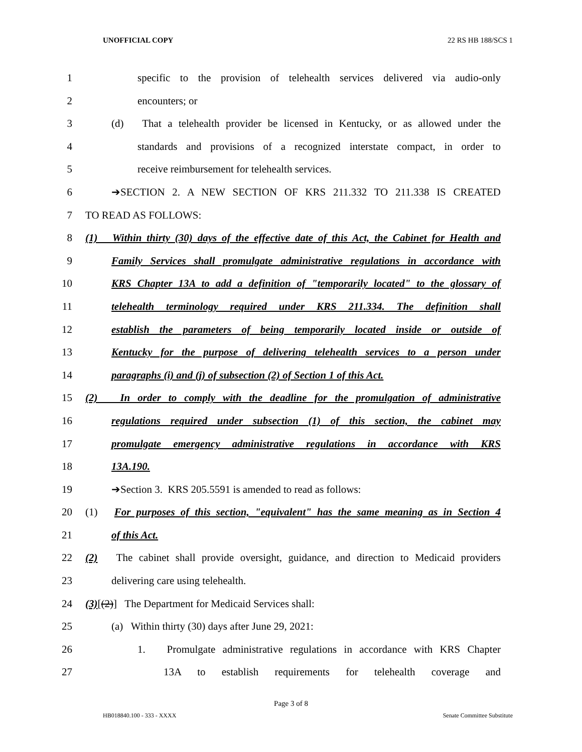UNOFFICIAL COPY 22 RS HB 188/SCS 1
1 specific to the provision of telehealth services delivered via audio-only
2 encounters; or
3 (d) That a telehealth provider be licensed in Kentucky, or as allowed under the
4 standards and provisions of a recognized interstate compact, in order to
5 receive reimbursement for telehealth services.
6 ➔SECTION 2. A NEW SECTION OF KRS 211.332 TO 211.338 IS CREATED
7 TO READ AS FOLLOWS:
8 (1) Within thirty (30) days of the effective date of this Act, the Cabinet for Health and
9 Family Services shall promulgate administrative regulations in accordance with
10 KRS Chapter 13A to add a definition of "temporarily located" to the glossary of
11 telehealth terminology required under KRS 211.334. The definition shall
12 establish the parameters of being temporarily located inside or outside of
13 Kentucky for the purpose of delivering telehealth services to a person under
14 paragraphs (i) and (j) of subsection (2) of Section 1 of this Act.
15 (2) In order to comply with the deadline for the promulgation of administrative
16 regulations required under subsection (1) of this section, the cabinet may
17 promulgate emergency administrative regulations in accordance with KRS
18 13A.190.
19 ➔Section 3. KRS 205.5591 is amended to read as follows:
20 (1) For purposes of this section, "equivalent" has the same meaning as in Section 4
21 of this Act.
22 (2) The cabinet shall provide oversight, guidance, and direction to Medicaid providers
23 delivering care using telehealth.
24 (3)[(2)] The Department for Medicaid Services shall:
25 (a) Within thirty (30) days after June 29, 2021:
26 1. Promulgate administrative regulations in accordance with KRS Chapter
27 13A to establish requirements for telehealth coverage and
Page 3 of 8
HB018840.100 - 333 - XXXX Senate Committee Substitute